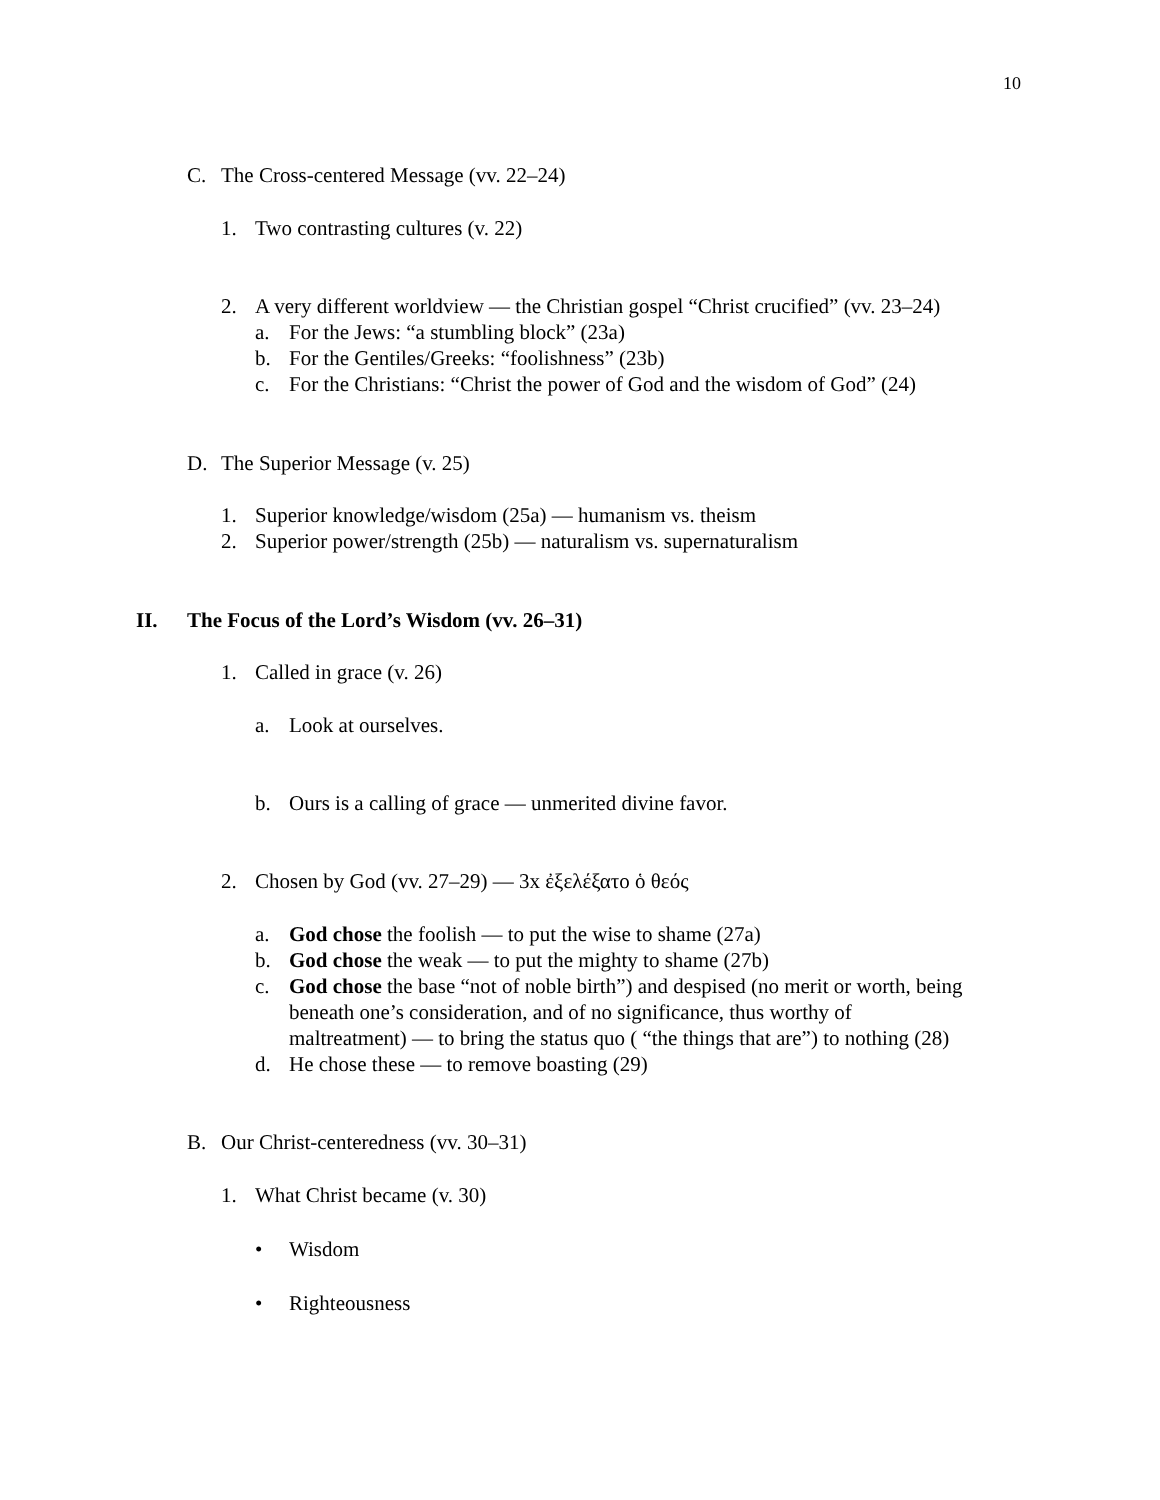10
C. The Cross-centered Message (vv. 22–24)
1. Two contrasting cultures (v. 22)
2. A very different worldview — the Christian gospel “Christ crucified” (vv. 23–24)
a. For the Jews: “a stumbling block” (23a)
b. For the Gentiles/Greeks: “foolishness” (23b)
c. For the Christians: “Christ the power of God and the wisdom of God” (24)
D. The Superior Message (v. 25)
1. Superior knowledge/wisdom (25a) — humanism vs. theism
2. Superior power/strength (25b) — naturalism vs. supernaturalism
II. The Focus of the Lord’s Wisdom (vv. 26–31)
1. Called in grace (v. 26)
a. Look at ourselves.
b. Ours is a calling of grace — unmerited divine favor.
2. Chosen by God (vv. 27–29) — 3x ἐξελέξατο ὁ θεός
a. God chose the foolish — to put the wise to shame (27a)
b. God chose the weak — to put the mighty to shame (27b)
c. God chose the base “not of noble birth”) and despised (no merit or worth, being
beneath one’s consideration, and of no significance, thus worthy of
maltreatment) — to bring the status quo ( “the things that are”) to nothing (28)
d. He chose these — to remove boasting (29)
B. Our Christ-centeredness (vv. 30–31)
1. What Christ became (v. 30)
• Wisdom
• Righteousness